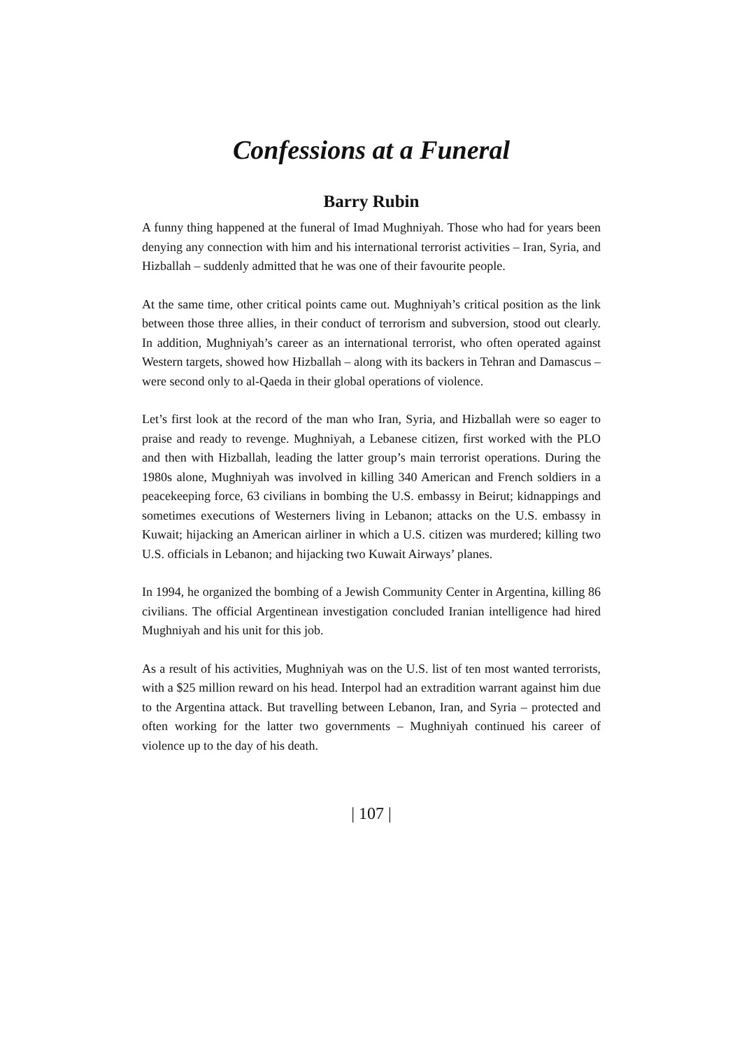Confessions at a Funeral
Barry Rubin
A funny thing happened at the funeral of Imad Mughniyah. Those who had for years been denying any connection with him and his international terrorist activities – Iran, Syria, and Hizballah – suddenly admitted that he was one of their favourite people.
At the same time, other critical points came out. Mughniyah’s critical position as the link between those three allies, in their conduct of terrorism and subversion, stood out clearly. In addition, Mughniyah’s career as an international terrorist, who often operated against Western targets, showed how Hizballah – along with its backers in Tehran and Damascus – were second only to al-Qaeda in their global operations of violence.
Let’s first look at the record of the man who Iran, Syria, and Hizballah were so eager to praise and ready to revenge. Mughniyah, a Lebanese citizen, first worked with the PLO and then with Hizballah, leading the latter group’s main terrorist operations. During the 1980s alone, Mughniyah was involved in killing 340 American and French soldiers in a peacekeeping force, 63 civilians in bombing the U.S. embassy in Beirut; kidnappings and sometimes executions of Westerners living in Lebanon; attacks on the U.S. embassy in Kuwait; hijacking an American airliner in which a U.S. citizen was murdered; killing two U.S. officials in Lebanon; and hijacking two Kuwait Airways’ planes.
In 1994, he organized the bombing of a Jewish Community Center in Argentina, killing 86 civilians. The official Argentinean investigation concluded Iranian intelligence had hired Mughniyah and his unit for this job.
As a result of his activities, Mughniyah was on the U.S. list of ten most wanted terrorists, with a $25 million reward on his head. Interpol had an extradition warrant against him due to the Argentina attack. But travelling between Lebanon, Iran, and Syria – protected and often working for the latter two governments – Mughniyah continued his career of violence up to the day of his death.
| 107 |